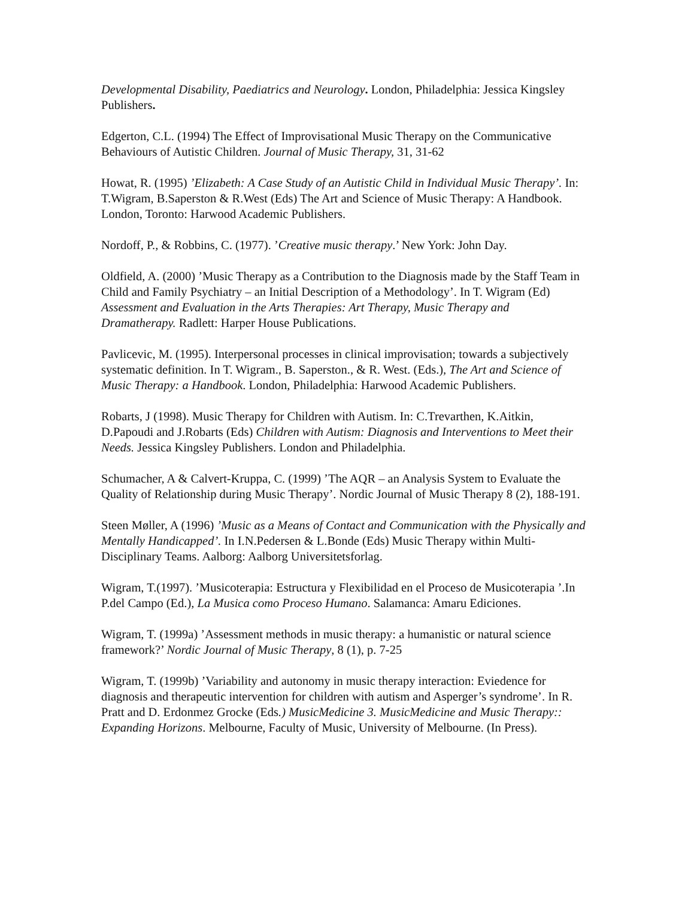Developmental Disability, Paediatrics and Neurology. London, Philadelphia: Jessica Kingsley Publishers.
Edgerton, C.L. (1994) The Effect of Improvisational Music Therapy on the Communicative Behaviours of Autistic Children. Journal of Music Therapy, 31, 31-62
Howat, R. (1995) ’Elizabeth: A Case Study of an Autistic Child in Individual Music Therapy’. In: T.Wigram, B.Saperston & R.West (Eds) The Art and Science of Music Therapy: A Handbook. London, Toronto: Harwood Academic Publishers.
Nordoff, P., & Robbins, C. (1977). ’Creative music therapy.’ New York: John Day.
Oldfield, A. (2000) ’Music Therapy as a Contribution to the Diagnosis made by the Staff Team in Child and Family Psychiatry – an Initial Description of a Methodology’. In T. Wigram (Ed) Assessment and Evaluation in the Arts Therapies: Art Therapy, Music Therapy and Dramatherapy. Radlett: Harper House Publications.
Pavlicevic, M. (1995). Interpersonal processes in clinical improvisation; towards a subjectively systematic definition. In T. Wigram., B. Saperston., & R. West. (Eds.), The Art and Science of Music Therapy: a Handbook. London, Philadelphia: Harwood Academic Publishers.
Robarts, J (1998). Music Therapy for Children with Autism. In: C.Trevarthen, K.Aitkin, D.Papoudi and J.Robarts (Eds) Children with Autism: Diagnosis and Interventions to Meet their Needs. Jessica Kingsley Publishers. London and Philadelphia.
Schumacher, A & Calvert-Kruppa, C. (1999) ’The AQR – an Analysis System to Evaluate the Quality of Relationship during Music Therapy’. Nordic Journal of Music Therapy 8 (2), 188-191.
Steen Møller, A (1996) ’Music as a Means of Contact and Communication with the Physically and Mentally Handicapped’. In I.N.Pedersen & L.Bonde (Eds) Music Therapy within Multi-Disciplinary Teams. Aalborg: Aalborg Universitetsforlag.
Wigram, T.(1997). ’Musicoterapia: Estructura y Flexibilidad en el Proceso de Musicoterapia ’.In P.del Campo (Ed.), La Musica como Proceso Humano. Salamanca: Amaru Ediciones.
Wigram, T. (1999a) ’Assessment methods in music therapy: a humanistic or natural science framework?’ Nordic Journal of Music Therapy, 8 (1), p. 7-25
Wigram, T. (1999b) ’Variability and autonomy in music therapy interaction: Eviedence for diagnosis and therapeutic intervention for children with autism and Asperger’s syndrome’. In R. Pratt and D. Erdonmez Grocke (Eds.) MusicMedicine 3. MusicMedicine and Music Therapy:: Expanding Horizons. Melbourne, Faculty of Music, University of Melbourne. (In Press).